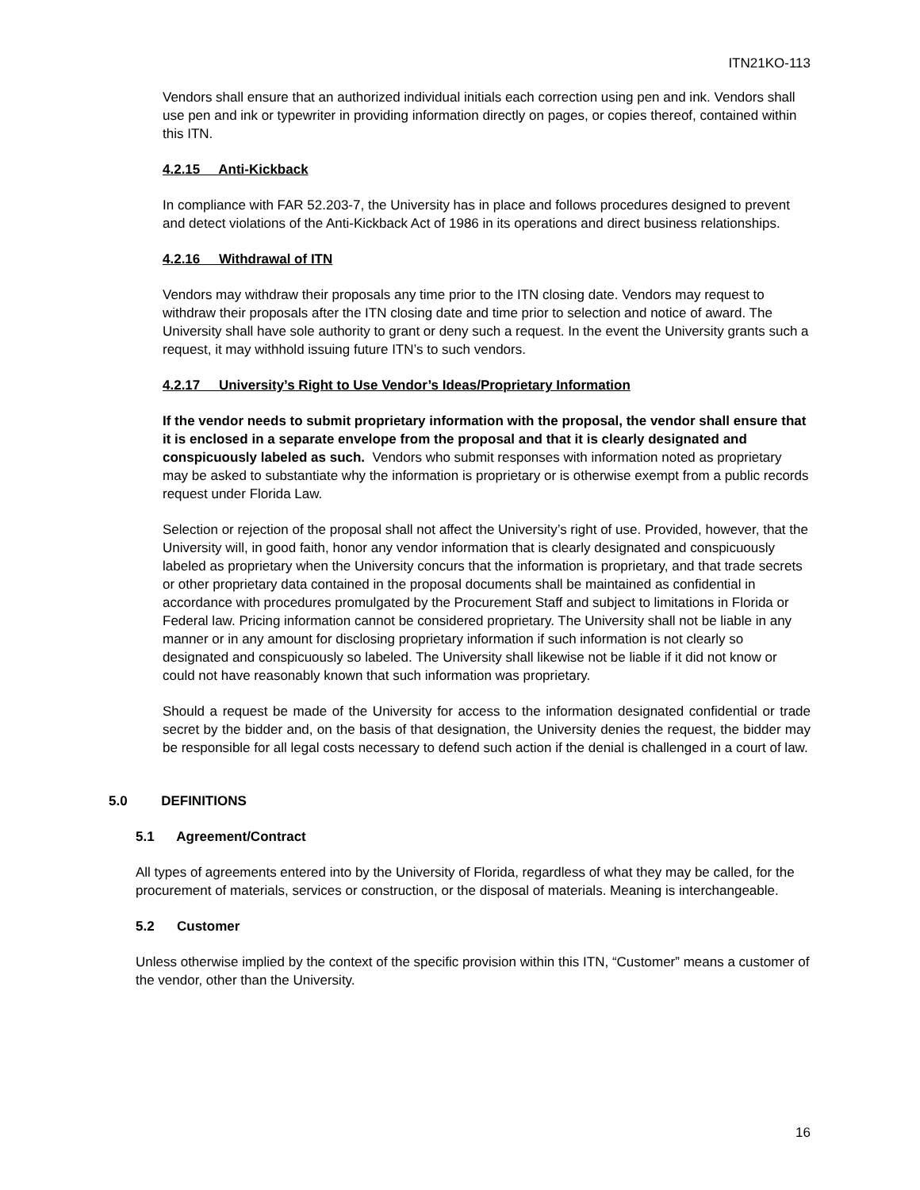ITN21KO-113
Vendors shall ensure that an authorized individual initials each correction using pen and ink. Vendors shall use pen and ink or typewriter in providing information directly on pages, or copies thereof, contained within this ITN.
4.2.15 Anti-Kickback
In compliance with FAR 52.203-7, the University has in place and follows procedures designed to prevent and detect violations of the Anti-Kickback Act of 1986 in its operations and direct business relationships.
4.2.16 Withdrawal of ITN
Vendors may withdraw their proposals any time prior to the ITN closing date. Vendors may request to withdraw their proposals after the ITN closing date and time prior to selection and notice of award. The University shall have sole authority to grant or deny such a request. In the event the University grants such a request, it may withhold issuing future ITN’s to such vendors.
4.2.17 University’s Right to Use Vendor’s Ideas/Proprietary Information
If the vendor needs to submit proprietary information with the proposal, the vendor shall ensure that it is enclosed in a separate envelope from the proposal and that it is clearly designated and conspicuously labeled as such. Vendors who submit responses with information noted as proprietary may be asked to substantiate why the information is proprietary or is otherwise exempt from a public records request under Florida Law.
Selection or rejection of the proposal shall not affect the University’s right of use. Provided, however, that the University will, in good faith, honor any vendor information that is clearly designated and conspicuously labeled as proprietary when the University concurs that the information is proprietary, and that trade secrets or other proprietary data contained in the proposal documents shall be maintained as confidential in accordance with procedures promulgated by the Procurement Staff and subject to limitations in Florida or Federal law. Pricing information cannot be considered proprietary. The University shall not be liable in any manner or in any amount for disclosing proprietary information if such information is not clearly so designated and conspicuously so labeled. The University shall likewise not be liable if it did not know or could not have reasonably known that such information was proprietary.
Should a request be made of the University for access to the information designated confidential or trade secret by the bidder and, on the basis of that designation, the University denies the request, the bidder may be responsible for all legal costs necessary to defend such action if the denial is challenged in a court of law.
5.0 DEFINITIONS
5.1 Agreement/Contract
All types of agreements entered into by the University of Florida, regardless of what they may be called, for the procurement of materials, services or construction, or the disposal of materials. Meaning is interchangeable.
5.2 Customer
Unless otherwise implied by the context of the specific provision within this ITN, “Customer” means a customer of the vendor, other than the University.
16